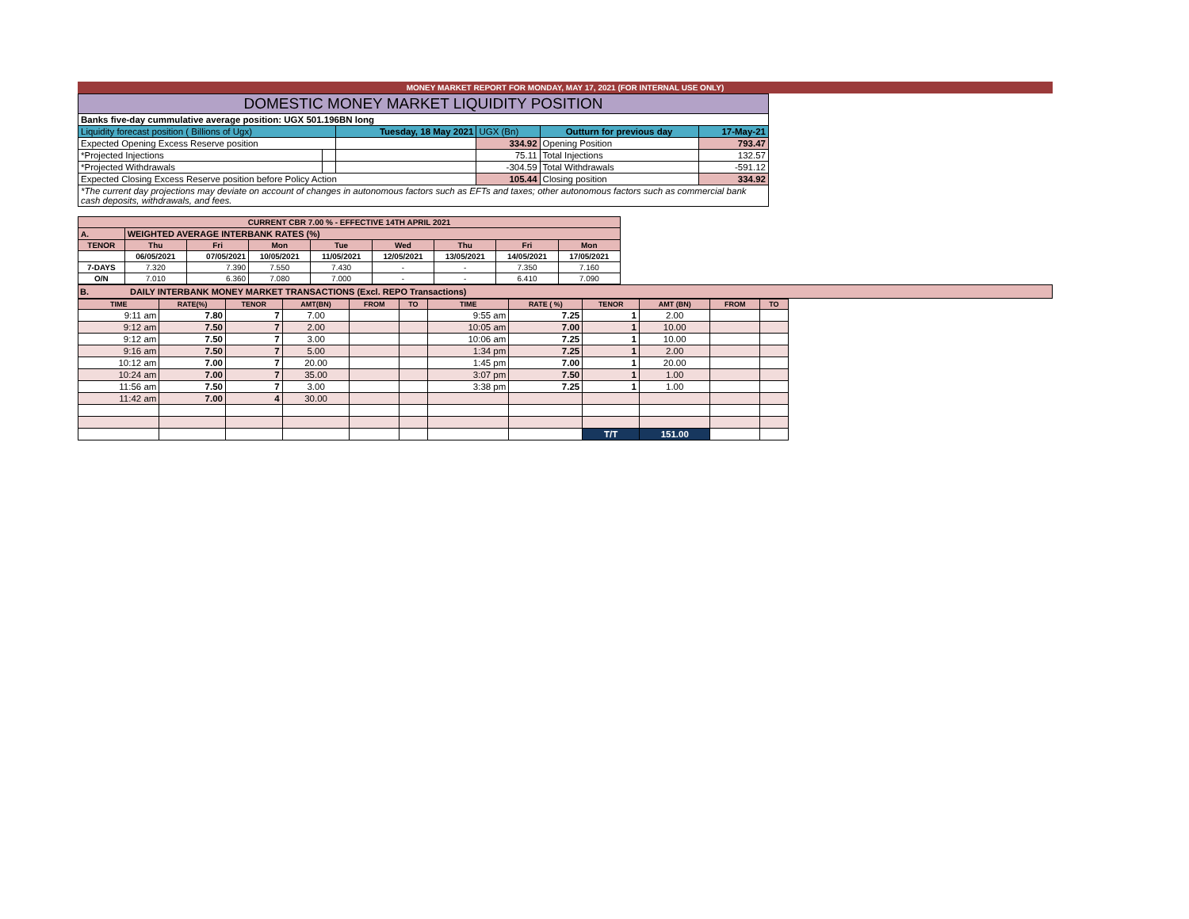MONEY MARKET REPORT FOR MONDAY, MAY 17, 2021 (FOR INTERNAL USE ONLY)
| DOMESTIC MONEY MARKET LIQUIDITY POSITION | | | | | |
| Banks five-day cummulative average position: UGX 501.196BN long | | | | | |
| Liquidity forecast position ( Billions of Ugx) | | Tuesday, 18 May 2021 | UGX (Bn) | Outturn for previous day | 17-May-21 |
| Expected Opening Excess Reserve position | | | 334.92 | Opening Position | 793.47 |
| *Projected Injections | | | 75.11 | Total Injections | 132.57 |
| *Projected Withdrawals | | | -304.59 | Total Withdrawals | -591.12 |
| Expected Closing Excess Reserve position before Policy Action | | | 105.44 | Closing position | 334.92 |
| *The current day projections may deviate on account of changes in autonomous factors such as EFTs and taxes; other autonomous factors such as commercial bank cash deposits, withdrawals, and fees. | | | | | |
| CURRENT CBR 7.00 % - EFFECTIVE 14TH APRIL 2021 | | | | | | | | |
| A. | WEIGHTED AVERAGE INTERBANK RATES (%) | | | | | | | |
| TENOR | Thu | Fri | Mon | Tue | Wed | Thu | Fri | Mon |
| | 06/05/2021 | 07/05/2021 | 10/05/2021 | 11/05/2021 | 12/05/2021 | 13/05/2021 | 14/05/2021 | 17/05/2021 |
| 7-DAYS | 7.320 | 7.390 | 7.550 | 7.430 | - | - | 7.350 | 7.160 |
| O/N | 7.010 | 6.360 | 7.080 | 7.000 | - | - | 6.410 | 7.090 |
B. DAILY INTERBANK MONEY MARKET TRANSACTIONS (Excl. REPO Transactions)
| TIME | RATE(%) | TENOR | AMT(BN) | FROM | TO | TIME | RATE ( %) | TENOR | AMT (BN) | FROM | TO |
| --- | --- | --- | --- | --- | --- | --- | --- | --- | --- | --- | --- |
| 9:11 am | 7.80 | 7 | 7.00 | | | 9:55 am | 7.25 | 1 | 2.00 | | |
| 9:12 am | 7.50 | 7 | 2.00 | | | 10:05 am | 7.00 | 1 | 10.00 | | |
| 9:12 am | 7.50 | 7 | 3.00 | | | 10:06 am | 7.25 | 1 | 10.00 | | |
| 9:16 am | 7.50 | 7 | 5.00 | | | 1:34 pm | 7.25 | 1 | 2.00 | | |
| 10:12 am | 7.00 | 7 | 20.00 | | | 1:45 pm | 7.00 | 1 | 20.00 | | |
| 10:24 am | 7.00 | 7 | 35.00 | | | 3:07 pm | 7.50 | 1 | 1.00 | | |
| 11:56 am | 7.50 | 7 | 3.00 | | | 3:38 pm | 7.25 | 1 | 1.00 | | |
| 11:42 am | 7.00 | 4 | 30.00 | | | | | | | | |
| | | | | | | | | T/T | 151.00 | | |